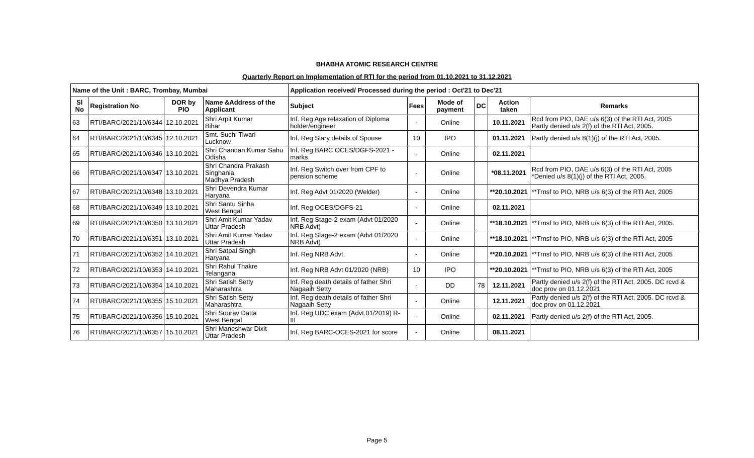BHABHA ATOMIC RESEARCH CENTRE
Quarterly Report on Implementation of RTI for the period from 01.10.2021 to 31.12.2021
| Name of the Unit : BARC, Trombay, Mumbai | | | | Application received/ Processed during the period : Oct'21 to Dec'21 | | | | | |
| --- | --- | --- | --- | --- | --- | --- | --- | --- | --- |
| Sl No | Registration No | DOR by PIO | Name &Address of the Applicant | Subject | Fees | Mode of payment | DC | Action taken | Remarks |
| 63 | RTI/BARC/2021/10/6344 | 12.10.2021 | Shri Arpit Kumar Bihar | Inf. Reg Age relaxation of Diploma holder/engineer | - | Online | | 10.11.2021 | Rcd from PIO, DAE u/s 6(3) of the RTI Act, 2005 Partly denied u/s 2(f) of the RTI Act, 2005. |
| 64 | RTI/BARC/2021/10/6345 | 12.10.2021 | Smt. Suchi Tiwari Lucknow | Inf. Reg Slary details of Spouse | 10 | IPO | | 01.11.2021 | Partly denied u/s 8(1)(j) of the RTI Act, 2005. |
| 65 | RTI/BARC/2021/10/6346 | 13.10.2021 | Shri Chandan Kumar Sahu Odisha | Inf. Reg BARC OCES/DGFS-2021 - marks | - | Online | | 02.11.2021 | |
| 66 | RTI/BARC/2021/10/6347 | 13.10.2021 | Shri Chandra Prakash Singhania Madhya Pradesh | Inf. Reg Switch over from CPF to pension scheme | - | Online | | *08.11.2021 | Rcd from PIO, DAE u/s 6(3) of the RTI Act, 2005 *Denied u/s 8(1)(j) of the RTI Act, 2005. |
| 67 | RTI/BARC/2021/10/6348 | 13.10.2021 | Shri Devendra Kumar Haryana | Inf. Reg Advt 01/2020 (Welder) | - | Online | | **20.10.2021 | **Trnsf to PIO, NRB u/s 6(3) of the RTI Act, 2005 |
| 68 | RTI/BARC/2021/10/6349 | 13.10.2021 | Shri Santu Sinha West Bengal | Inf. Reg OCES/DGFS-21 | - | Online | | 02.11.2021 | |
| 69 | RTI/BARC/2021/10/6350 | 13.10.2021 | Shri Amit Kumar Yadav Uttar Pradesh | Inf. Reg Stage-2 exam (Advt 01/2020 NRB Advt) | - | Online | | **18.10.2021 | **Trnsf to PIO, NRB u/s 6(3) of the RTI Act, 2005. |
| 70 | RTI/BARC/2021/10/6351 | 13.10.2021 | Shri Amit Kumar Yadav Uttar Pradesh | Inf. Reg Stage-2 exam (Advt 01/2020 NRB Advt) | - | Online | | **18.10.2021 | **Trnsf to PIO, NRB u/s 6(3) of the RTI Act, 2005 |
| 71 | RTI/BARC/2021/10/6352 | 14.10.2021 | Shri Satpal Singh Haryana | Inf. Reg NRB Advt. | - | Online | | **20.10.2021 | **Trnsf to PIO, NRB u/s 6(3) of the RTI Act, 2005 |
| 72 | RTI/BARC/2021/10/6353 | 14.10.2021 | Shri Rahul Thakre Telangana | Inf. Reg NRB Advt 01/2020 (NRB) | 10 | IPO | | **20.10.2021 | **Trnsf to PIO, NRB u/s 6(3) of the RTI Act, 2005 |
| 73 | RTI/BARC/2021/10/6354 | 14.10.2021 | Shri Satish Setty Maharashtra | Inf. Reg death details of father Shri Nagaaih Setty | - | DD | 78 | 12.11.2021 | Partly denied u/s 2(f) of the RTI Act, 2005. DC rcvd & doc prov on 01.12.2021 |
| 74 | RTI/BARC/2021/10/6355 | 15.10.2021 | Shri Satish Setty Maharashtra | Inf. Reg death details of father Shri Nagaaih Setty | - | Online | | 12.11.2021 | Partly denied u/s 2(f) of the RTI Act, 2005. DC rcvd & doc prov on 01.12.2021 |
| 75 | RTI/BARC/2021/10/6356 | 15.10.2021 | Shri Sourav Datta West Bengal | Inf. Reg UDC exam (Advt.01/2019) R-III | - | Online | | 02.11.2021 | Partly denied u/s 2(f) of the RTI Act, 2005. |
| 76 | RTI/BARC/2021/10/6357 | 15.10.2021 | Shri Maneshwar Dixit Uttar Pradesh | Inf. Reg BARC-OCES-2021 for score | - | Online | | 08.11.2021 | |
Page 5